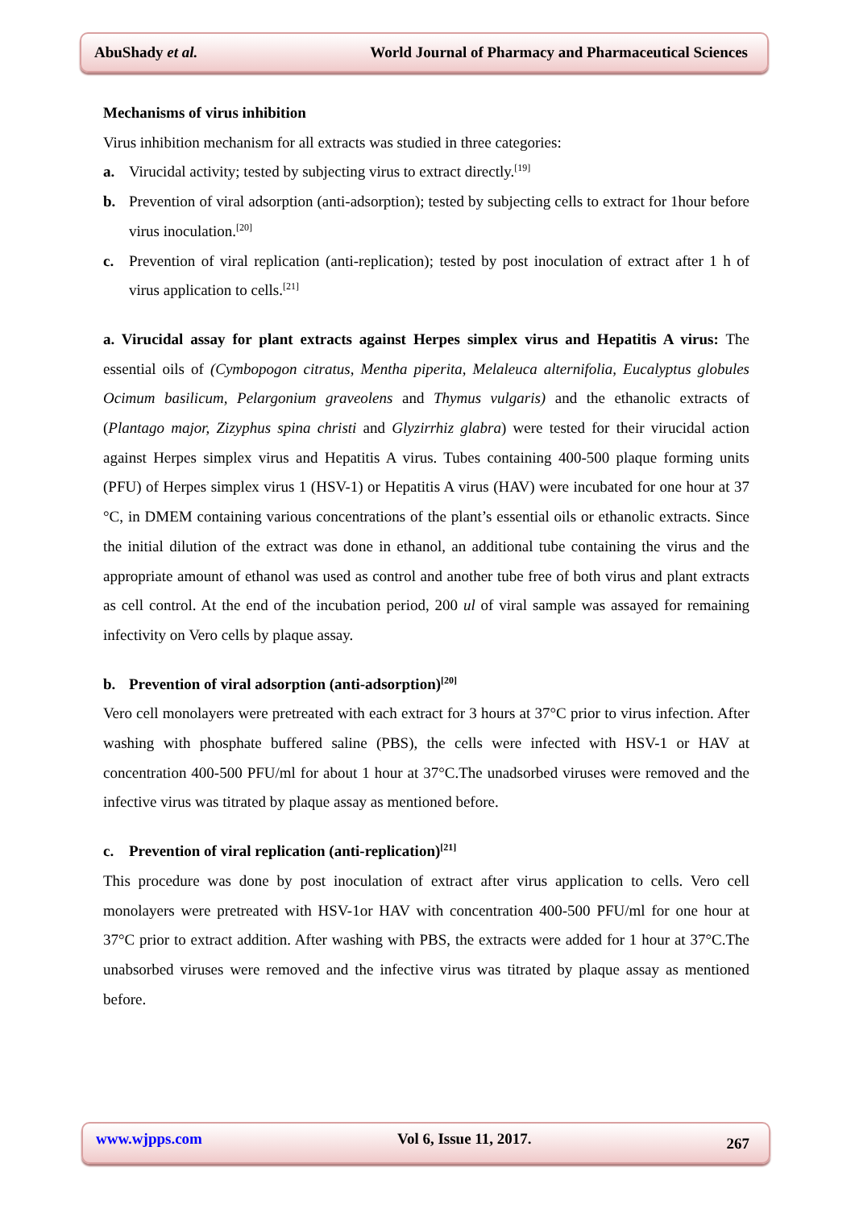AbuShady et al. World Journal of Pharmacy and Pharmaceutical Sciences
Mechanisms of virus inhibition
Virus inhibition mechanism for all extracts was studied in three categories:
a. Virucidal activity; tested by subjecting virus to extract directly.<sup>[19]</sup>
b. Prevention of viral adsorption (anti-adsorption); tested by subjecting cells to extract for 1hour before virus inoculation.<sup>[20]</sup>
c. Prevention of viral replication (anti-replication); tested by post inoculation of extract after 1 h of virus application to cells.<sup>[21]</sup>
a. Virucidal assay for plant extracts against Herpes simplex virus and Hepatitis A virus: The essential oils of (Cymbopogon citratus, Mentha piperita, Melaleuca alternifolia, Eucalyptus globules Ocimum basilicum, Pelargonium graveolens and Thymus vulgaris) and the ethanolic extracts of (Plantago major, Zizyphus spina christi and Glyzirrhiz glabra) were tested for their virucidal action against Herpes simplex virus and Hepatitis A virus. Tubes containing 400-500 plaque forming units (PFU) of Herpes simplex virus 1 (HSV-1) or Hepatitis A virus (HAV) were incubated for one hour at 37 °C, in DMEM containing various concentrations of the plant’s essential oils or ethanolic extracts. Since the initial dilution of the extract was done in ethanol, an additional tube containing the virus and the appropriate amount of ethanol was used as control and another tube free of both virus and plant extracts as cell control. At the end of the incubation period, 200 ul of viral sample was assayed for remaining infectivity on Vero cells by plaque assay.
b. Prevention of viral adsorption (anti-adsorption)<sup>[20]</sup>
Vero cell monolayers were pretreated with each extract for 3 hours at 37°C prior to virus infection. After washing with phosphate buffered saline (PBS), the cells were infected with HSV-1 or HAV at concentration 400-500 PFU/ml for about 1 hour at 37°C.The unadsorbed viruses were removed and the infective virus was titrated by plaque assay as mentioned before.
c. Prevention of viral replication (anti-replication)<sup>[21]</sup>
This procedure was done by post inoculation of extract after virus application to cells. Vero cell monolayers were pretreated with HSV-1or HAV with concentration 400-500 PFU/ml for one hour at 37°C prior to extract addition. After washing with PBS, the extracts were added for 1 hour at 37°C.The unabsorbed viruses were removed and the infective virus was titrated by plaque assay as mentioned before.
www.wjpps.com Vol 6, Issue 11, 2017. 267